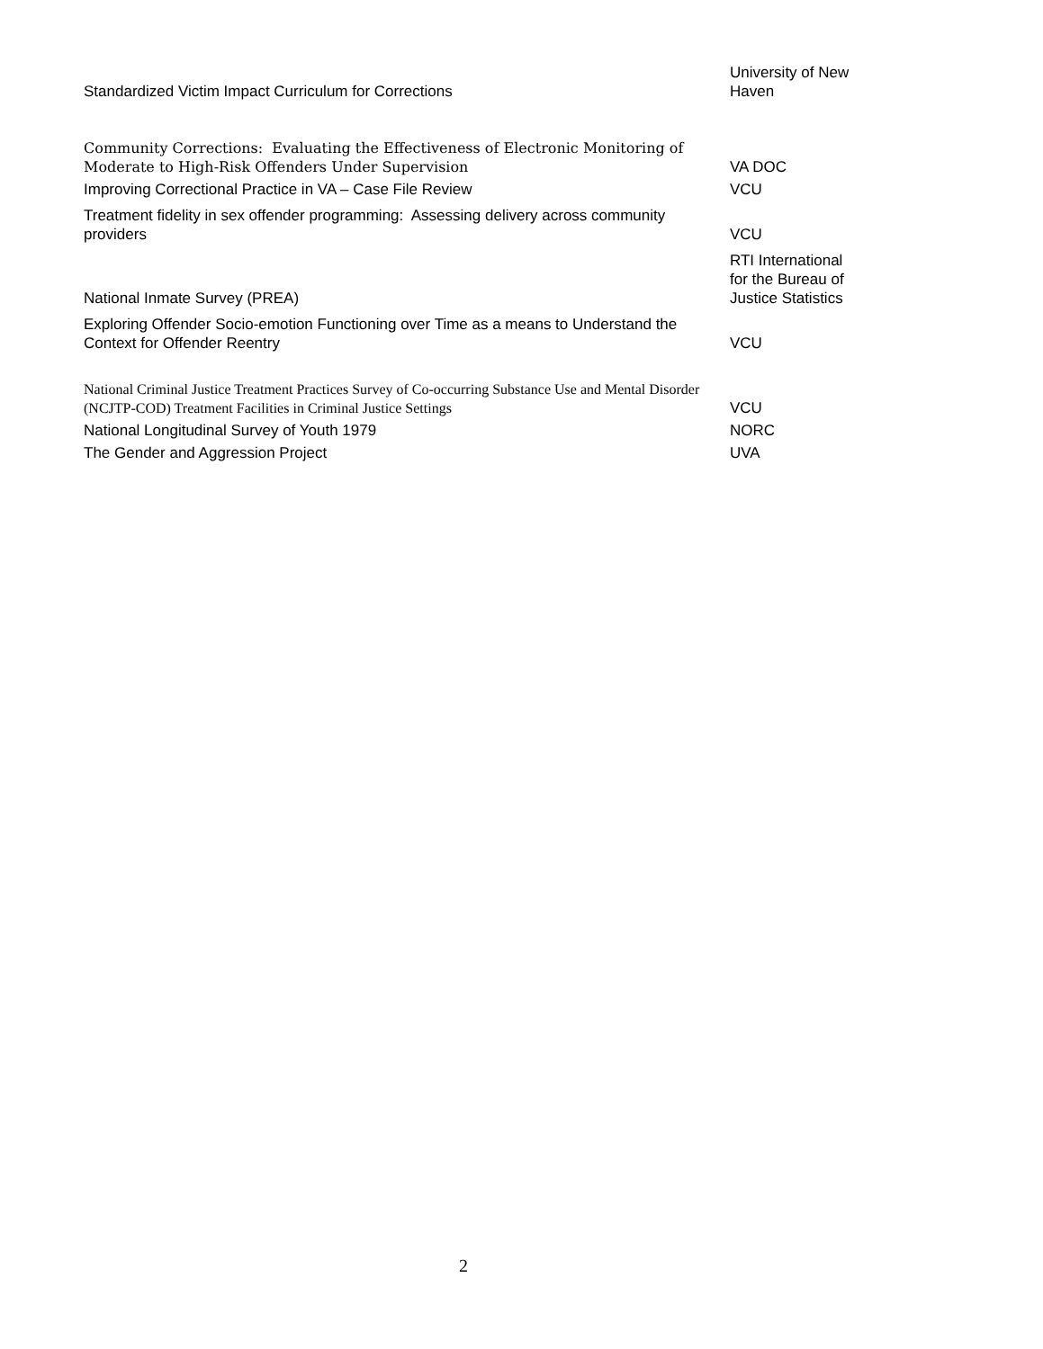| Standardized Victim Impact Curriculum for Corrections | University of New Haven |
| Community Corrections: Evaluating the Effectiveness of Electronic Monitoring of Moderate to High-Risk Offenders Under Supervision | VA DOC |
| Improving Correctional Practice in VA – Case File Review | VCU |
| Treatment fidelity in sex offender programming: Assessing delivery across community providers | VCU |
| National Inmate Survey (PREA) | RTI International for the Bureau of Justice Statistics |
| Exploring Offender Socio-emotion Functioning over Time as a means to Understand the Context for Offender Reentry | VCU |
| National Criminal Justice Treatment Practices Survey of Co-occurring Substance Use and Mental Disorder (NCJTP-COD) Treatment Facilities in Criminal Justice Settings | VCU |
| National Longitudinal Survey of Youth 1979 | NORC |
| The Gender and Aggression Project | UVA |
2